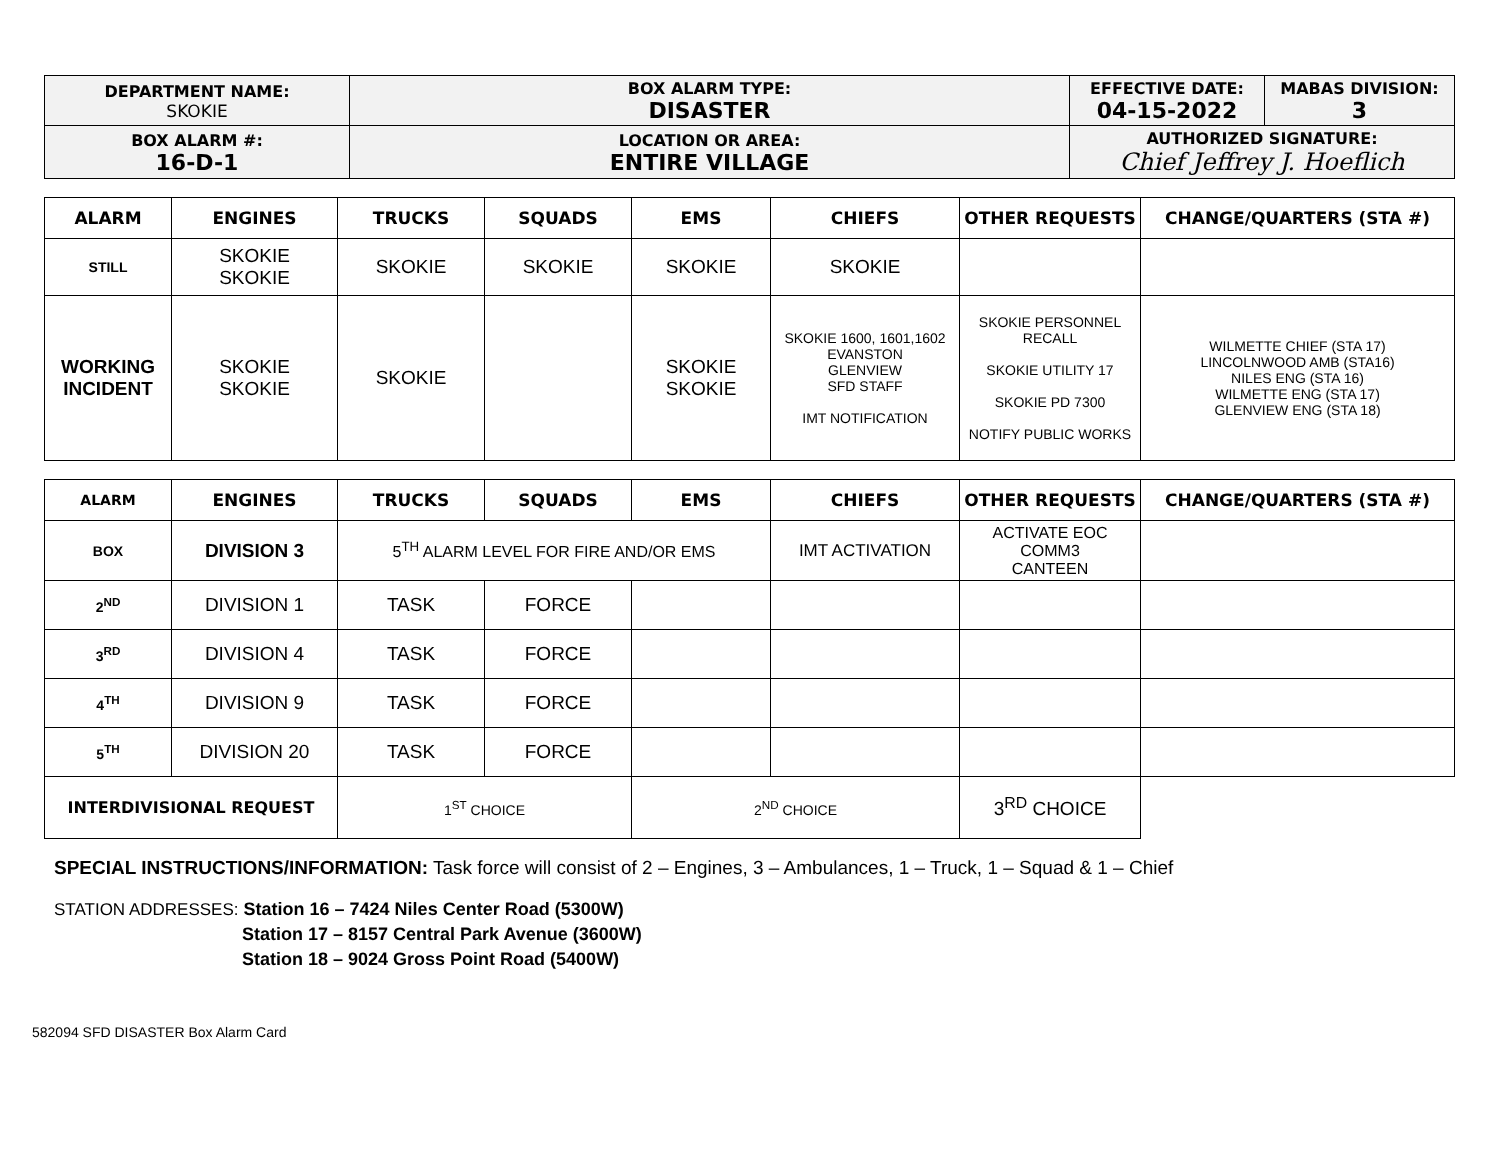| DEPARTMENT NAME: SKOKIE | BOX ALARM TYPE: DISASTER | EFFECTIVE DATE: 04-15-2022 | MABAS DIVISION: 3 |
| BOX ALARM #: 16-D-1 | LOCATION OR AREA: ENTIRE VILLAGE | AUTHORIZED SIGNATURE: Chief Jeffrey J. Hoeflich | |
| ALARM | ENGINES | TRUCKS | SQUADS | EMS | CHIEFS | OTHER REQUESTS | CHANGE/QUARTERS (STA #) |
| --- | --- | --- | --- | --- | --- | --- | --- |
| STILL | SKOKIE SKOKIE | SKOKIE | SKOKIE | SKOKIE | SKOKIE | | |
| WORKING INCIDENT | SKOKIE SKOKIE | SKOKIE | | SKOKIE SKOKIE | SKOKIE 1600, 1601,1602 EVANSTON GLENVIEW SFD STAFF IMT NOTIFICATION | SKOKIE PERSONNEL RECALL SKOKIE UTILITY 17 SKOKIE PD 7300 NOTIFY PUBLIC WORKS | WILMETTE CHIEF (STA 17) LINCOLNWOOD AMB (STA16) NILES ENG (STA 16) WILMETTE ENG (STA 17) GLENVIEW ENG (STA 18) |
| ALARM | ENGINES | TRUCKS | SQUADS | EMS | CHIEFS | OTHER REQUESTS | CHANGE/QUARTERS (STA #) |
| --- | --- | --- | --- | --- | --- | --- | --- |
| BOX | DIVISION 3 | 5<sup>TH</sup> ALARM LEVEL FOR FIRE AND/OR EMS | | | IMT ACTIVATION | ACTIVATE EOC COMM3 CANTEEN | |
| 2<sup>ND</sup> | DIVISION 1 | TASK | FORCE | | | | |
| 3<sup>RD</sup> | DIVISION 4 | TASK | FORCE | | | | |
| 4<sup>TH</sup> | DIVISION 9 | TASK | FORCE | | | | |
| 5<sup>TH</sup> | DIVISION 20 | TASK | FORCE | | | | |
| INTERDIVISIONAL REQUEST | | 1<sup>ST</sup> CHOICE | | 2<sup>ND</sup> CHOICE | | 3<sup>RD</sup> CHOICE | |
SPECIAL INSTRUCTIONS/INFORMATION: Task force will consist of 2 – Engines, 3 – Ambulances, 1 – Truck, 1 – Squad & 1 – Chief
STATION ADDRESSES: Station 16 – 7424 Niles Center Road (5300W)
Station 17 – 8157 Central Park Avenue (3600W)
Station 18 – 9024 Gross Point Road (5400W)
582094 SFD DISASTER Box Alarm Card